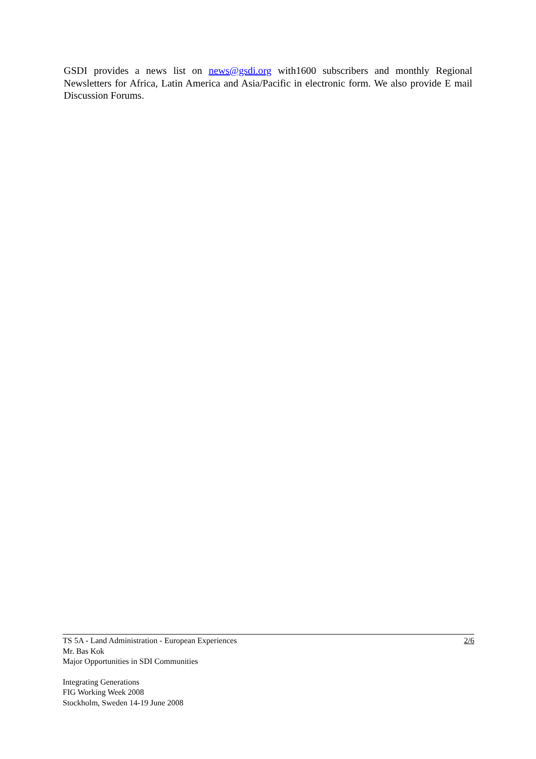GSDI provides a news list on news@gsdi.org with1600 subscribers and monthly Regional Newsletters for Africa, Latin America and Asia/Pacific in electronic form. We also provide E mail Discussion Forums.
TS 5A - Land Administration - European Experiences 2/6
Mr. Bas Kok
Major Opportunities in SDI Communities
Integrating Generations
FIG Working Week 2008
Stockholm, Sweden 14-19 June 2008